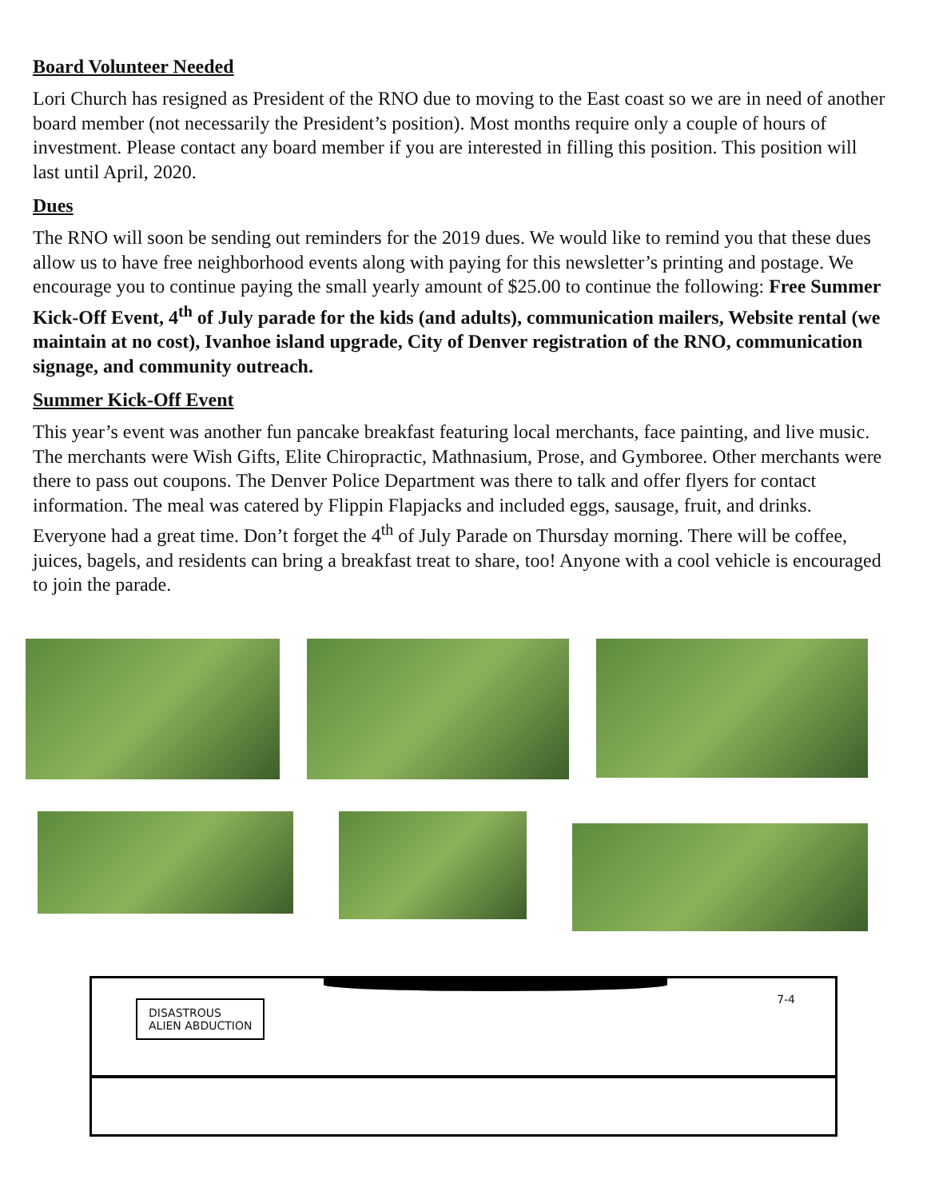Board Volunteer Needed
Lori Church has resigned as President of the RNO due to moving to the East coast so we are in need of another board member (not necessarily the President’s position). Most months require only a couple of hours of investment. Please contact any board member if you are interested in filling this position. This position will last until April, 2020.
Dues
The RNO will soon be sending out reminders for the 2019 dues. We would like to remind you that these dues allow us to have free neighborhood events along with paying for this newsletter’s printing and postage. We encourage you to continue paying the small yearly amount of $25.00 to continue the following: Free Summer Kick-Off Event, 4<sup>th</sup> of July parade for the kids (and adults), communication mailers, Website rental (we maintain at no cost), Ivanhoe island upgrade, City of Denver registration of the RNO, communication signage, and community outreach.
Summer Kick-Off Event
This year’s event was another fun pancake breakfast featuring local merchants, face painting, and live music. The merchants were Wish Gifts, Elite Chiropractic, Mathnasium, Prose, and Gymboree. Other merchants were there to pass out coupons. The Denver Police Department was there to talk and offer flyers for contact information. The meal was catered by Flippin Flapjacks and included eggs, sausage, fruit, and drinks. Everyone had a great time. Don’t forget the 4<sup>th</sup> of July Parade on Thursday morning. There will be coffee, juices, bagels, and residents can bring a breakfast treat to share, too! Anyone with a cool vehicle is encouraged to join the parade.
DISASTROUS
ALIEN ABDUCTION
7-4